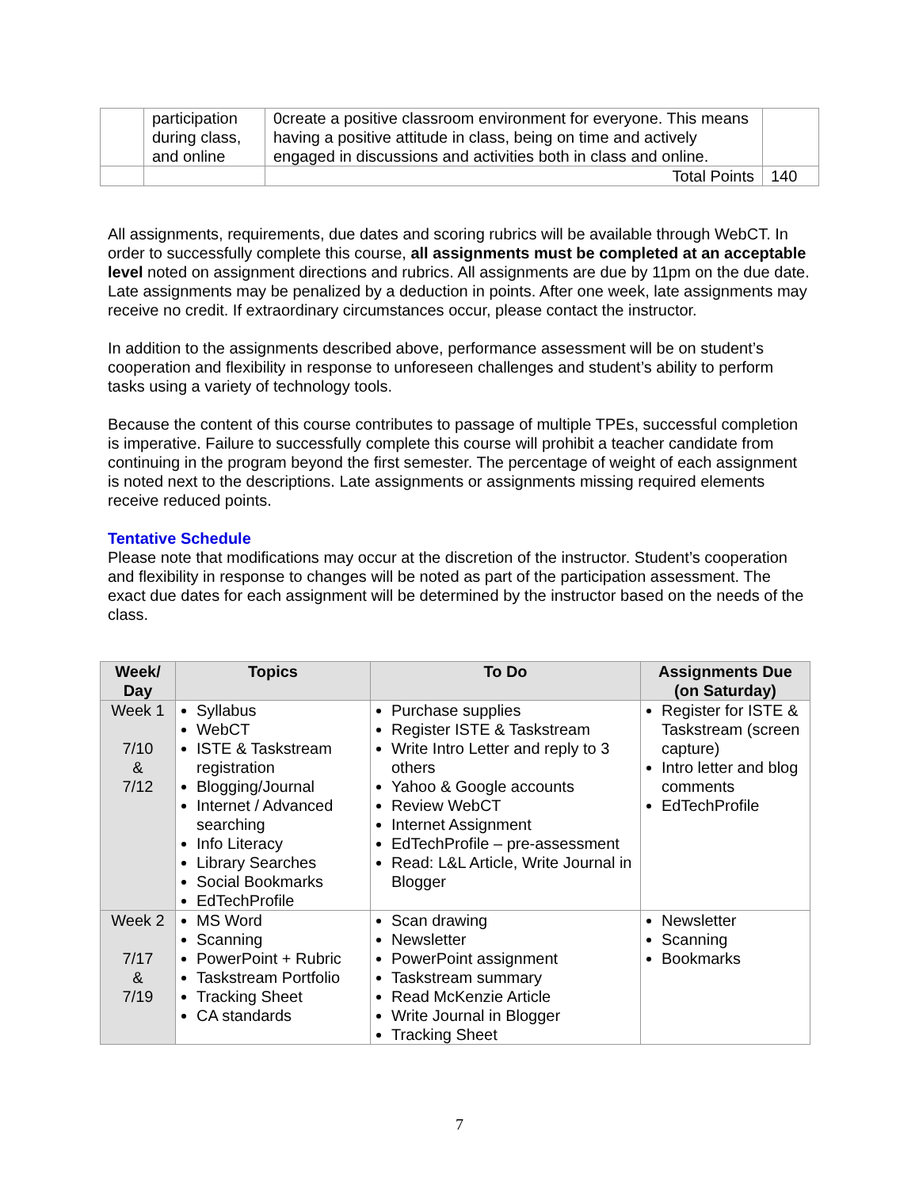| | participation during class, and online | 0create a positive classroom environment for everyone. This means having a positive attitude in class, being on time and actively engaged in discussions and activities both in class and online. | |
| | | Total Points | 140 |
All assignments, requirements, due dates and scoring rubrics will be available through WebCT. In order to successfully complete this course, all assignments must be completed at an acceptable level noted on assignment directions and rubrics. All assignments are due by 11pm on the due date. Late assignments may be penalized by a deduction in points. After one week, late assignments may receive no credit. If extraordinary circumstances occur, please contact the instructor.
In addition to the assignments described above, performance assessment will be on student’s cooperation and flexibility in response to unforeseen challenges and student’s ability to perform tasks using a variety of technology tools.
Because the content of this course contributes to passage of multiple TPEs, successful completion is imperative. Failure to successfully complete this course will prohibit a teacher candidate from continuing in the program beyond the first semester. The percentage of weight of each assignment is noted next to the descriptions. Late assignments or assignments missing required elements receive reduced points.
Tentative Schedule
Please note that modifications may occur at the discretion of the instructor. Student’s cooperation and flexibility in response to changes will be noted as part of the participation assessment. The exact due dates for each assignment will be determined by the instructor based on the needs of the class.
| Week/ Day | Topics | To Do | Assignments Due (on Saturday) |
| --- | --- | --- | --- |
| Week 1 7/10 & 7/12 | Syllabus WebCT ISTE & Taskstream registration Blogging/Journal Internet / Advanced searching Info Literacy Library Searches Social Bookmarks EdTechProfile | Purchase supplies Register ISTE & Taskstream Write Intro Letter and reply to 3 others Yahoo & Google accounts Review WebCT Internet Assignment EdTechProfile – pre-assessment Read: L&L Article, Write Journal in Blogger | Register for ISTE & Taskstream (screen capture) Intro letter and blog comments EdTechProfile |
| Week 2 7/17 & 7/19 | MS Word Scanning PowerPoint + Rubric Taskstream Portfolio Tracking Sheet CA standards | Scan drawing Newsletter PowerPoint assignment Taskstream summary Read McKenzie Article Write Journal in Blogger Tracking Sheet | Newsletter Scanning Bookmarks |
7